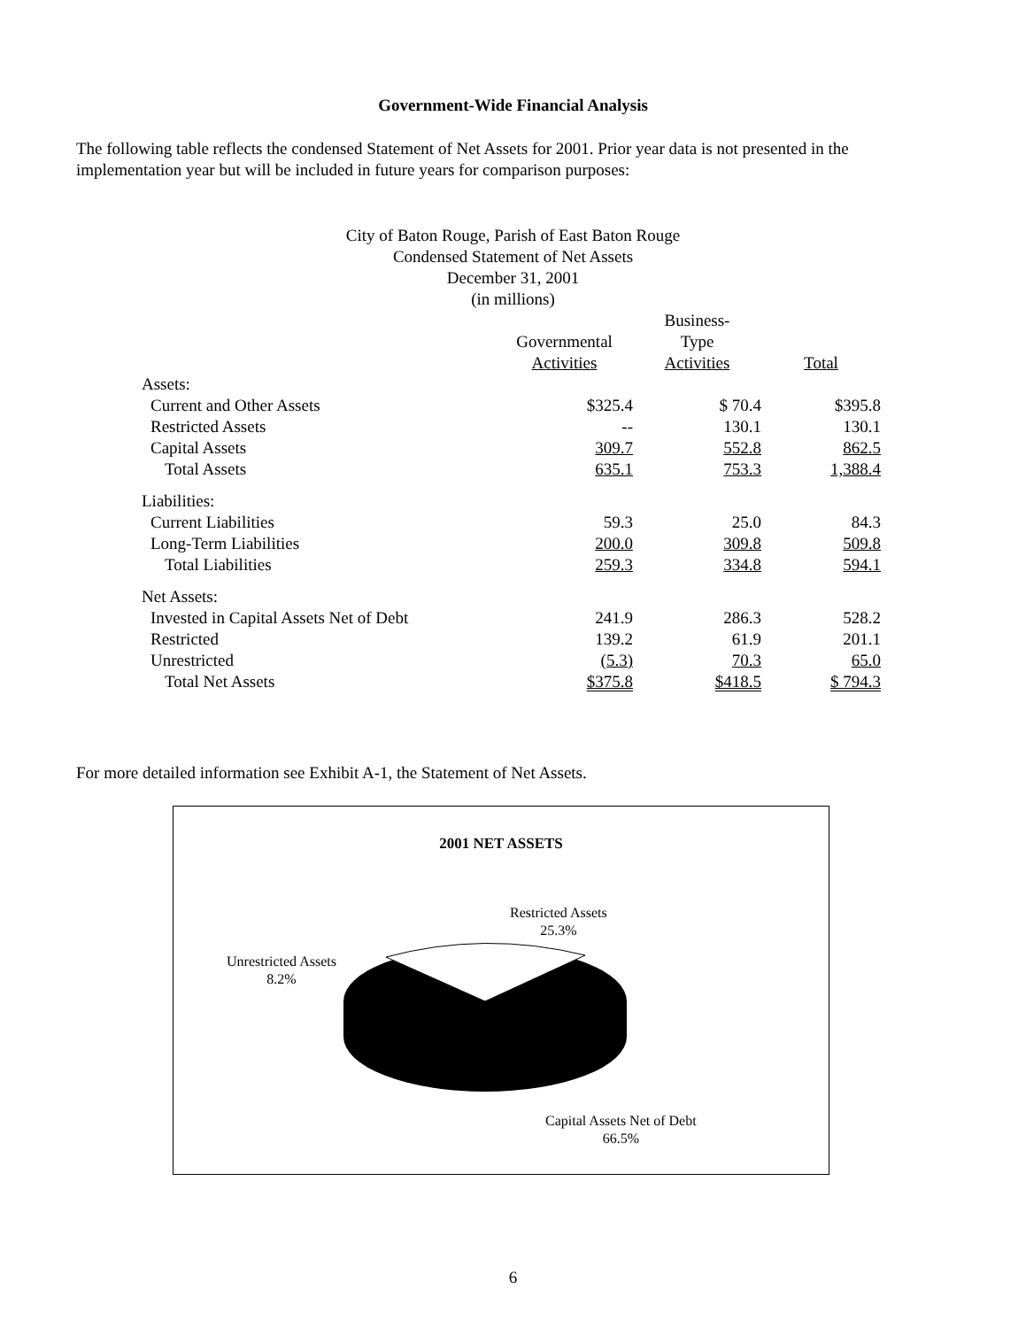Government-Wide Financial Analysis
The following table reflects the condensed Statement of Net Assets for 2001. Prior year data is not presented in the implementation year but will be included in future years for comparison purposes:
City of Baton Rouge, Parish of East Baton Rouge
Condensed Statement of Net Assets
December 31, 2001
(in millions)
| | Governmental Activities | Business- Type Activities | Total |
| --- | --- | --- | --- |
| Assets: | | | |
| Current and Other Assets | $325.4 | $ 70.4 | $395.8 |
| Restricted Assets | -- | 130.1 | 130.1 |
| Capital Assets | 309.7 | 552.8 | 862.5 |
| Total Assets | 635.1 | 753.3 | 1,388.4 |
| Liabilities: | | | |
| Current Liabilities | 59.3 | 25.0 | 84.3 |
| Long-Term Liabilities | 200.0 | 309.8 | 509.8 |
| Total Liabilities | 259.3 | 334.8 | 594.1 |
| Net Assets: | | | |
| Invested in Capital Assets Net of Debt | 241.9 | 286.3 | 528.2 |
| Restricted | 139.2 | 61.9 | 201.1 |
| Unrestricted | (5.3) | 70.3 | 65.0 |
| Total Net Assets | $375.8 | $418.5 | $ 794.3 |
For more detailed information see Exhibit A-1, the Statement of Net Assets.
2001 NET ASSETS
Restricted Assets
25.3%
Unrestricted Assets
8.2%
Capital Assets Net of Debt
66.5%
6